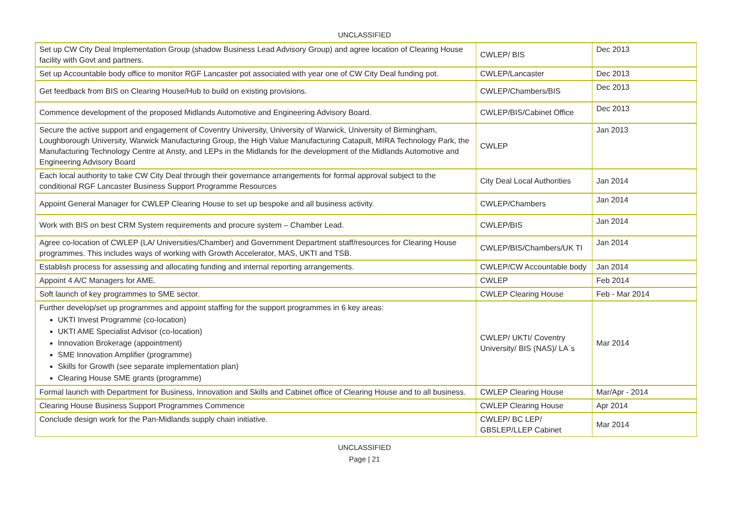UNCLASSIFIED
| Set up CW City Deal Implementation Group (shadow Business Lead Advisory Group) and agree location of Clearing House facility with Govt and partners. | CWLEP/ BIS | Dec 2013 |
| Set up Accountable body office to monitor RGF Lancaster pot associated with year one of CW City Deal funding pot. | CWLEP/Lancaster | Dec 2013 |
| Get feedback from BIS on Clearing House/Hub to build on existing provisions. | CWLEP/Chambers/BIS | Dec 2013 |
| Commence development of the proposed Midlands Automotive and Engineering Advisory Board. | CWLEP/BIS/Cabinet Office | Dec 2013 |
| Secure the active support and engagement of Coventry University, University of Warwick, University of Birmingham, Loughborough University, Warwick Manufacturing Group, the High Value Manufacturing Catapult, MIRA Technology Park, the Manufacturing Technology Centre at Ansty, and LEPs in the Midlands for the development of the Midlands Automotive and Engineering Advisory Board | CWLEP | Jan 2013 |
| Each local authority to take CW City Deal through their governance arrangements for formal approval subject to the conditional RGF Lancaster Business Support Programme Resources | City Deal Local Authorities | Jan 2014 |
| Appoint General Manager for CWLEP Clearing House to set up bespoke and all business activity. | CWLEP/Chambers | Jan 2014 |
| Work with BIS on best CRM System requirements and procure system – Chamber Lead. | CWLEP/BIS | Jan 2014 |
| Agree co-location of CWLEP (LA/ Universities/Chamber) and Government Department staff/resources for Clearing House programmes. This includes ways of working with Growth Accelerator, MAS, UKTI and TSB. | CWLEP/BIS/Chambers/UK TI | Jan 2014 |
| Establish process for assessing and allocating funding and internal reporting arrangements. | CWLEP/CW Accountable body | Jan 2014 |
| Appoint 4 A/C Managers for AME. | CWLEP | Feb 2014 |
| Soft launch of key programmes to SME sector. | CWLEP Clearing House | Feb - Mar 2014 |
| Further develop/set up programmes and appoint staffing for the support programmes in 6 key areas: UKTI Invest Programme (co-location) UKTI AME Specialist Advisor (co-location) Innovation Brokerage (appointment) SME Innovation Amplifier (programme) Skills for Growth (see separate implementation plan) Clearing House SME grants (programme) | CWLEP/ UKTI/ Coventry University/ BIS (NAS)/ LA`s | Mar 2014 |
| Formal launch with Department for Business, Innovation and Skills and Cabinet office of Clearing House and to all business. | CWLEP Clearing House | Mar/Apr - 2014 |
| Clearing House Business Support Programmes Commence | CWLEP Clearing House | Apr 2014 |
| Conclude design work for the Pan-Midlands supply chain initiative. | CWLEP/ BC LEP/ GBSLEP/LLEP Cabinet | Mar 2014 |
UNCLASSIFIED
Page | 21